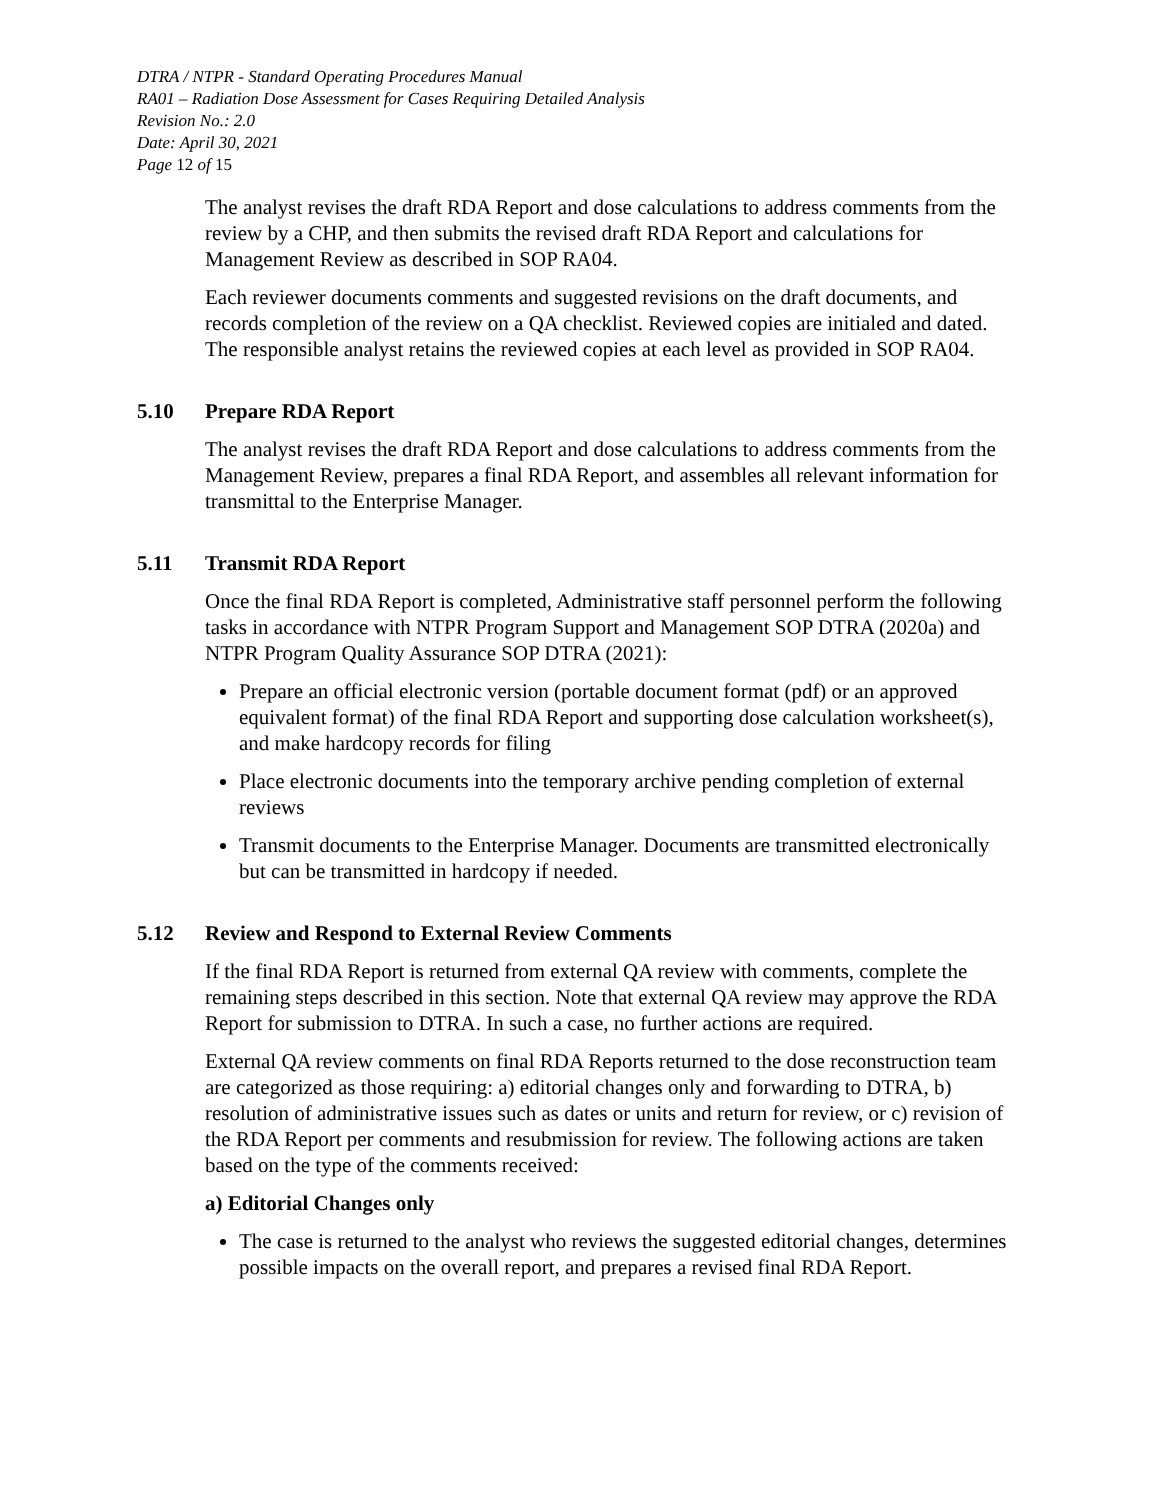DTRA / NTPR - Standard Operating Procedures Manual
RA01 – Radiation Dose Assessment for Cases Requiring Detailed Analysis
Revision No.: 2.0
Date: April 30, 2021
Page 12 of 15
The analyst revises the draft RDA Report and dose calculations to address comments from the review by a CHP, and then submits the revised draft RDA Report and calculations for Management Review as described in SOP RA04.
Each reviewer documents comments and suggested revisions on the draft documents, and records completion of the review on a QA checklist. Reviewed copies are initialed and dated. The responsible analyst retains the reviewed copies at each level as provided in SOP RA04.
5.10 Prepare RDA Report
The analyst revises the draft RDA Report and dose calculations to address comments from the Management Review, prepares a final RDA Report, and assembles all relevant information for transmittal to the Enterprise Manager.
5.11 Transmit RDA Report
Once the final RDA Report is completed, Administrative staff personnel perform the following tasks in accordance with NTPR Program Support and Management SOP DTRA (2020a) and NTPR Program Quality Assurance SOP DTRA (2021):
Prepare an official electronic version (portable document format (pdf) or an approved equivalent format) of the final RDA Report and supporting dose calculation worksheet(s), and make hardcopy records for filing
Place electronic documents into the temporary archive pending completion of external reviews
Transmit documents to the Enterprise Manager. Documents are transmitted electronically but can be transmitted in hardcopy if needed.
5.12 Review and Respond to External Review Comments
If the final RDA Report is returned from external QA review with comments, complete the remaining steps described in this section. Note that external QA review may approve the RDA Report for submission to DTRA. In such a case, no further actions are required.
External QA review comments on final RDA Reports returned to the dose reconstruction team are categorized as those requiring: a) editorial changes only and forwarding to DTRA, b) resolution of administrative issues such as dates or units and return for review, or c) revision of the RDA Report per comments and resubmission for review. The following actions are taken based on the type of the comments received:
a) Editorial Changes only
The case is returned to the analyst who reviews the suggested editorial changes, determines possible impacts on the overall report, and prepares a revised final RDA Report.